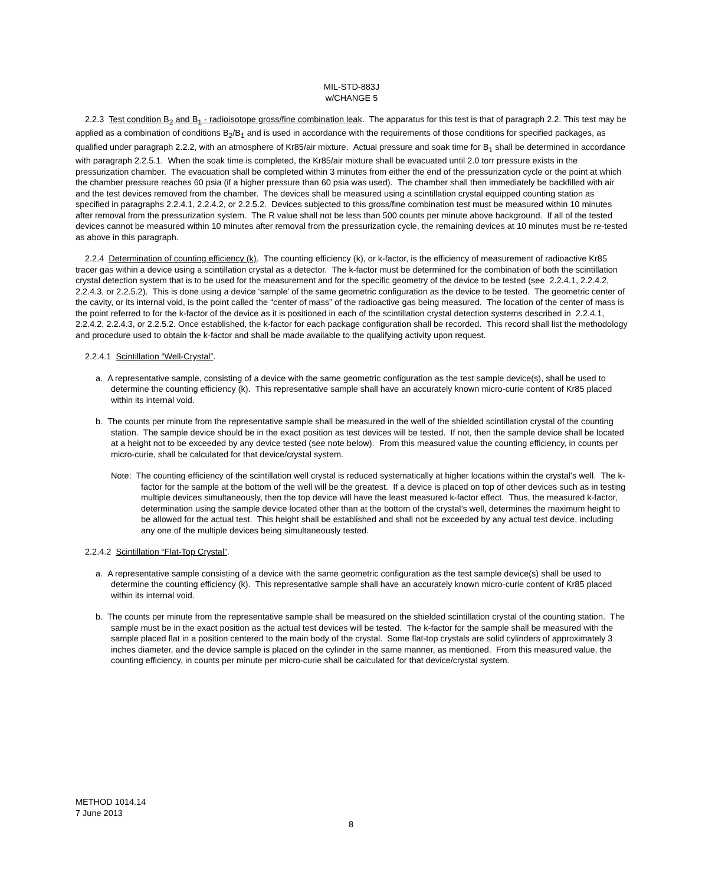MIL-STD-883J
w/CHANGE 5
2.2.3 Test condition B<sub>2</sub> and B<sub>1</sub> - radioisotope gross/fine combination leak. The apparatus for this test is that of paragraph 2.2. This test may be applied as a combination of conditions B<sub>2</sub>/B<sub>1</sub> and is used in accordance with the requirements of those conditions for specified packages, as qualified under paragraph 2.2.2, with an atmosphere of Kr85/air mixture. Actual pressure and soak time for B<sub>1</sub> shall be determined in accordance with paragraph 2.2.5.1. When the soak time is completed, the Kr85/air mixture shall be evacuated until 2.0 torr pressure exists in the pressurization chamber. The evacuation shall be completed within 3 minutes from either the end of the pressurization cycle or the point at which the chamber pressure reaches 60 psia (if a higher pressure than 60 psia was used). The chamber shall then immediately be backfilled with air and the test devices removed from the chamber. The devices shall be measured using a scintillation crystal equipped counting station as specified in paragraphs 2.2.4.1, 2.2.4.2, or 2.2.5.2. Devices subjected to this gross/fine combination test must be measured within 10 minutes after removal from the pressurization system. The R value shall not be less than 500 counts per minute above background. If all of the tested devices cannot be measured within 10 minutes after removal from the pressurization cycle, the remaining devices at 10 minutes must be re-tested as above in this paragraph.
2.2.4 Determination of counting efficiency (k). The counting efficiency (k), or k-factor, is the efficiency of measurement of radioactive Kr85 tracer gas within a device using a scintillation crystal as a detector. The k-factor must be determined for the combination of both the scintillation crystal detection system that is to be used for the measurement and for the specific geometry of the device to be tested (see 2.2.4.1, 2.2.4.2, 2.2.4.3, or 2.2.5.2). This is done using a device ‘sample’ of the same geometric configuration as the device to be tested. The geometric center of the cavity, or its internal void, is the point called the “center of mass” of the radioactive gas being measured. The location of the center of mass is the point referred to for the k-factor of the device as it is positioned in each of the scintillation crystal detection systems described in 2.2.4.1, 2.2.4.2, 2.2.4.3, or 2.2.5.2. Once established, the k-factor for each package configuration shall be recorded. This record shall list the methodology and procedure used to obtain the k-factor and shall be made available to the qualifying activity upon request.
2.2.4.1 Scintillation “Well-Crystal”.
a. A representative sample, consisting of a device with the same geometric configuration as the test sample device(s), shall be used to determine the counting efficiency (k). This representative sample shall have an accurately known micro-curie content of Kr85 placed within its internal void.
b. The counts per minute from the representative sample shall be measured in the well of the shielded scintillation crystal of the counting station. The sample device should be in the exact position as test devices will be tested. If not, then the sample device shall be located at a height not to be exceeded by any device tested (see note below). From this measured value the counting efficiency, in counts per micro-curie, shall be calculated for that device/crystal system.
Note: The counting efficiency of the scintillation well crystal is reduced systematically at higher locations within the crystal’s well. The k-factor for the sample at the bottom of the well will be the greatest. If a device is placed on top of other devices such as in testing multiple devices simultaneously, then the top device will have the least measured k-factor effect. Thus, the measured k-factor, determination using the sample device located other than at the bottom of the crystal’s well, determines the maximum height to be allowed for the actual test. This height shall be established and shall not be exceeded by any actual test device, including any one of the multiple devices being simultaneously tested.
2.2.4.2 Scintillation “Flat-Top Crystal”.
a. A representative sample consisting of a device with the same geometric configuration as the test sample device(s) shall be used to determine the counting efficiency (k). This representative sample shall have an accurately known micro-curie content of Kr85 placed within its internal void.
b. The counts per minute from the representative sample shall be measured on the shielded scintillation crystal of the counting station. The sample must be in the exact position as the actual test devices will be tested. The k-factor for the sample shall be measured with the sample placed flat in a position centered to the main body of the crystal. Some flat-top crystals are solid cylinders of approximately 3 inches diameter, and the device sample is placed on the cylinder in the same manner, as mentioned. From this measured value, the counting efficiency, in counts per minute per micro-curie shall be calculated for that device/crystal system.
METHOD 1014.14
7 June 2013
8